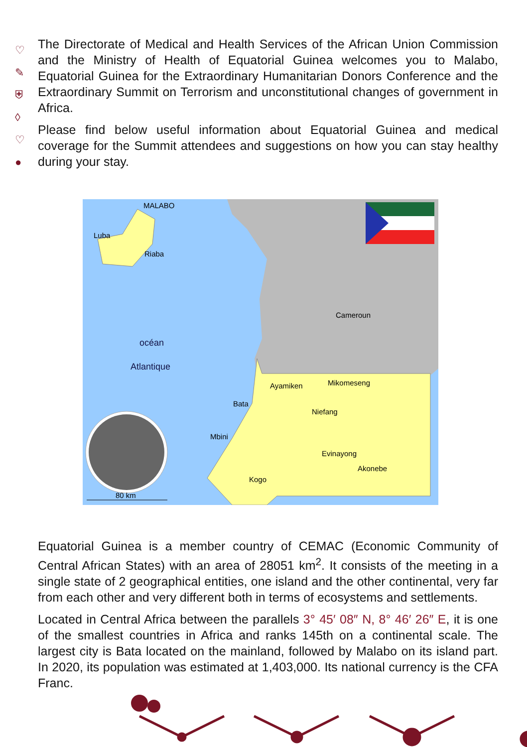♡
✎
⛨
◊
♡
●
The Directorate of Medical and Health Services of the African Union Commission and the Ministry of Health of Equatorial Guinea welcomes you to Malabo, Equatorial Guinea for the Extraordinary Humanitarian Donors Conference and the Extraordinary Summit on Terrorism and unconstitutional changes of government in Africa.
Please find below useful information about Equatorial Guinea and medical coverage for the Summit attendees and suggestions on how you can stay healthy during your stay.
MALABO
Luba
Riaba
Cameroun
océan
Atlantique
Ayamiken
Mikomeseng
Bata
Niefang
Mbini
Evinayong
Akonebe
Kogo
80 km
Equatorial Guinea is a member country of CEMAC (Economic Community of Central African States) with an area of 28051 km<sup>2</sup>. It consists of the meeting in a single state of 2 geographical entities, one island and the other continental, very far from each other and very different both in terms of ecosystems and settlements.
Located in Central Africa between the parallels 3° 45′ 08″ N, 8° 46′ 26″ E, it is one of the smallest countries in Africa and ranks 145th on a continental scale. The largest city is Bata located on the mainland, followed by Malabo on its island part. In 2020, its population was estimated at 1,403,000. Its national currency is the CFA Franc.